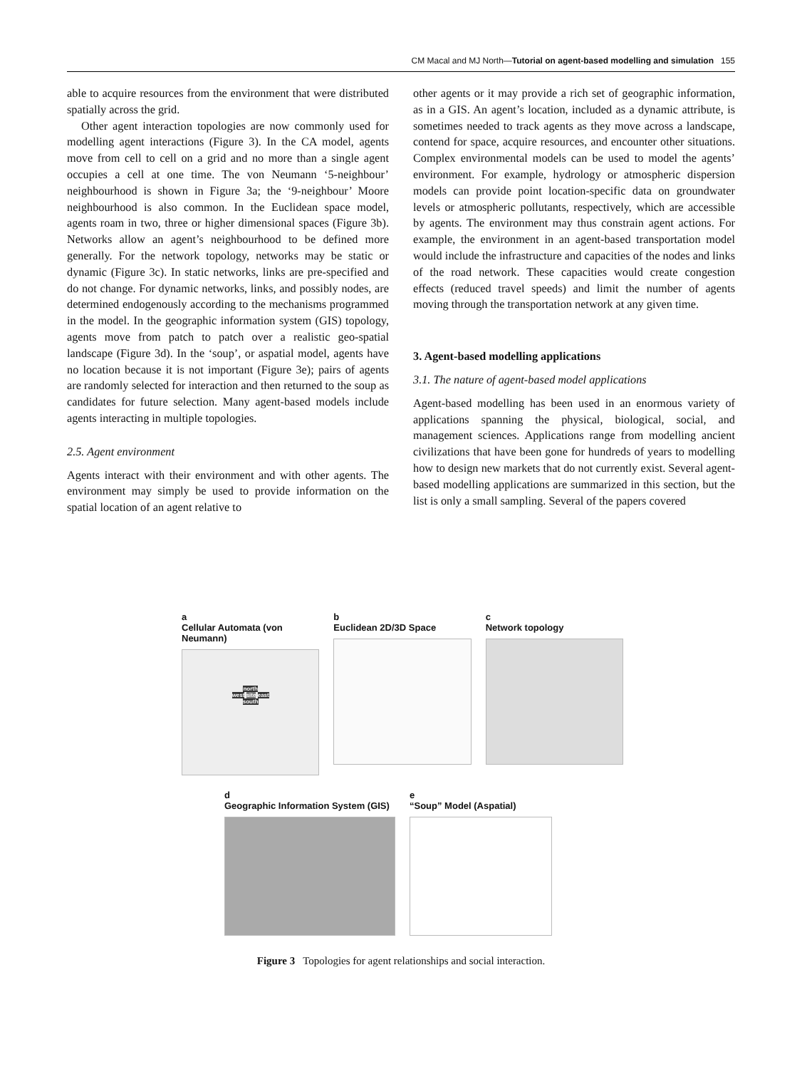CM Macal and MJ North—Tutorial on agent-based modelling and simulation 155
able to acquire resources from the environment that were distributed spatially across the grid.
Other agent interaction topologies are now commonly used for modelling agent interactions (Figure 3). In the CA model, agents move from cell to cell on a grid and no more than a single agent occupies a cell at one time. The von Neumann ‘5-neighbour’ neighbourhood is shown in Figure 3a; the ‘9-neighbour’ Moore neighbourhood is also common. In the Euclidean space model, agents roam in two, three or higher dimensional spaces (Figure 3b). Networks allow an agent’s neighbourhood to be defined more generally. For the network topology, networks may be static or dynamic (Figure 3c). In static networks, links are pre-specified and do not change. For dynamic networks, links, and possibly nodes, are determined endogenously according to the mechanisms programmed in the model. In the geographic information system (GIS) topology, agents move from patch to patch over a realistic geo-spatial landscape (Figure 3d). In the ‘soup’, or aspatial model, agents have no location because it is not important (Figure 3e); pairs of agents are randomly selected for interaction and then returned to the soup as candidates for future selection. Many agent-based models include agents interacting in multiple topologies.
2.5. Agent environment
Agents interact with their environment and with other agents. The environment may simply be used to provide information on the spatial location of an agent relative to
other agents or it may provide a rich set of geographic information, as in a GIS. An agent’s location, included as a dynamic attribute, is sometimes needed to track agents as they move across a landscape, contend for space, acquire resources, and encounter other situations. Complex environmental models can be used to model the agents’ environment. For example, hydrology or atmospheric dispersion models can provide point location-specific data on groundwater levels or atmospheric pollutants, respectively, which are accessible by agents. The environment may thus constrain agent actions. For example, the environment in an agent-based transportation model would include the infrastructure and capacities of the nodes and links of the road network. These capacities would create congestion effects (reduced travel speeds) and limit the number of agents moving through the transportation network at any given time.
3. Agent-based modelling applications
3.1. The nature of agent-based model applications
Agent-based modelling has been used in an enormous variety of applications spanning the physical, biological, social, and management sciences. Applications range from modelling ancient civilizations that have been gone for hundreds of years to modelling how to design new markets that do not currently exist. Several agent-based modelling applications are summarized in this section, but the list is only a small sampling. Several of the papers covered
a
Cellular Automata (von Neumann)
north
west site east
south
b
Euclidean 2D/3D Space
c
Network topology
d
Geographic Information System (GIS)
e
“Soup” Model (Aspatial)
Figure 3 Topologies for agent relationships and social interaction.